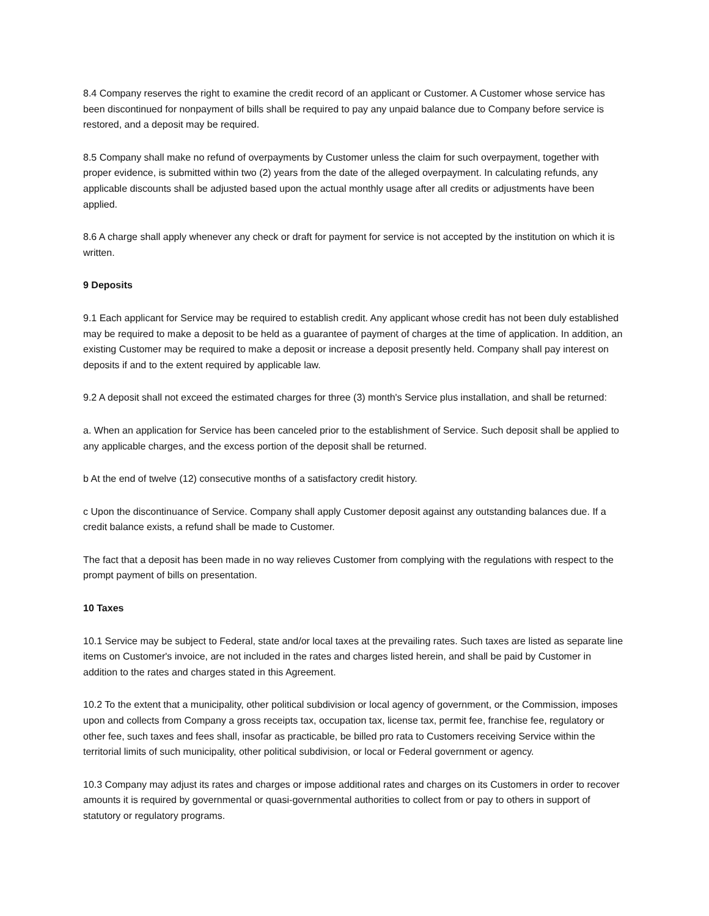8.4 Company reserves the right to examine the credit record of an applicant or Customer. A Customer whose service has been discontinued for nonpayment of bills shall be required to pay any unpaid balance due to Company before service is restored, and a deposit may be required.
8.5 Company shall make no refund of overpayments by Customer unless the claim for such overpayment, together with proper evidence, is submitted within two (2) years from the date of the alleged overpayment. In calculating refunds, any applicable discounts shall be adjusted based upon the actual monthly usage after all credits or adjustments have been applied.
8.6 A charge shall apply whenever any check or draft for payment for service is not accepted by the institution on which it is written.
9 Deposits
9.1 Each applicant for Service may be required to establish credit. Any applicant whose credit has not been duly established may be required to make a deposit to be held as a guarantee of payment of charges at the time of application. In addition, an existing Customer may be required to make a deposit or increase a deposit presently held. Company shall pay interest on deposits if and to the extent required by applicable law.
9.2 A deposit shall not exceed the estimated charges for three (3) month's Service plus installation, and shall be returned:
a. When an application for Service has been canceled prior to the establishment of Service. Such deposit shall be applied to any applicable charges, and the excess portion of the deposit shall be returned.
b At the end of twelve (12) consecutive months of a satisfactory credit history.
c Upon the discontinuance of Service. Company shall apply Customer deposit against any outstanding balances due. If a credit balance exists, a refund shall be made to Customer.
The fact that a deposit has been made in no way relieves Customer from complying with the regulations with respect to the prompt payment of bills on presentation.
10 Taxes
10.1 Service may be subject to Federal, state and/or local taxes at the prevailing rates. Such taxes are listed as separate line items on Customer's invoice, are not included in the rates and charges listed herein, and shall be paid by Customer in addition to the rates and charges stated in this Agreement.
10.2 To the extent that a municipality, other political subdivision or local agency of government, or the Commission, imposes upon and collects from Company a gross receipts tax, occupation tax, license tax, permit fee, franchise fee, regulatory or other fee, such taxes and fees shall, insofar as practicable, be billed pro rata to Customers receiving Service within the territorial limits of such municipality, other political subdivision, or local or Federal government or agency.
10.3 Company may adjust its rates and charges or impose additional rates and charges on its Customers in order to recover amounts it is required by governmental or quasi-governmental authorities to collect from or pay to others in support of statutory or regulatory programs.